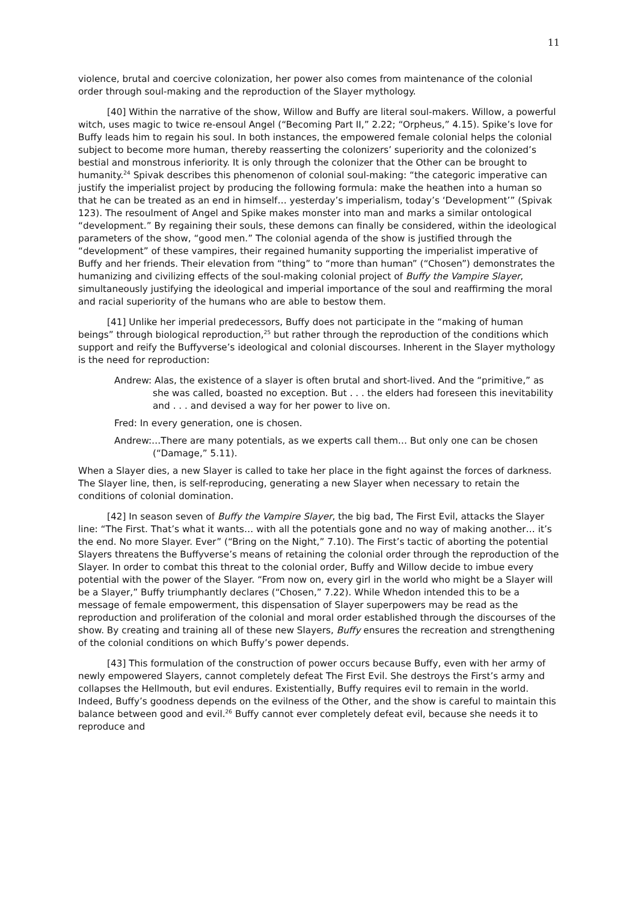11
violence, brutal and coercive colonization, her power also comes from maintenance of the colonial order through soul-making and the reproduction of the Slayer mythology.
[40] Within the narrative of the show, Willow and Buffy are literal soul-makers. Willow, a powerful witch, uses magic to twice re-ensoul Angel (“Becoming Part II,” 2.22; “Orpheus,” 4.15). Spike’s love for Buffy leads him to regain his soul. In both instances, the empowered female colonial helps the colonial subject to become more human, thereby reasserting the colonizers’ superiority and the colonized’s bestial and monstrous inferiority. It is only through the colonizer that the Other can be brought to humanity.<sup>24</sup> Spivak describes this phenomenon of colonial soul-making: “the categoric imperative can justify the imperialist project by producing the following formula: make the heathen into a human so that he can be treated as an end in himself… yesterday’s imperialism, today’s ‘Development’” (Spivak 123). The resoulment of Angel and Spike makes monster into man and marks a similar ontological “development.” By regaining their souls, these demons can finally be considered, within the ideological parameters of the show, “good men.” The colonial agenda of the show is justified through the “development” of these vampires, their regained humanity supporting the imperialist imperative of Buffy and her friends. Their elevation from “thing” to “more than human” (“Chosen”) demonstrates the humanizing and civilizing effects of the soul-making colonial project of Buffy the Vampire Slayer, simultaneously justifying the ideological and imperial importance of the soul and reaffirming the moral and racial superiority of the humans who are able to bestow them.
[41] Unlike her imperial predecessors, Buffy does not participate in the “making of human beings” through biological reproduction,<sup>25</sup> but rather through the reproduction of the conditions which support and reify the Buffyverse’s ideological and colonial discourses. Inherent in the Slayer mythology is the need for reproduction:
Andrew: Alas, the existence of a slayer is often brutal and short-lived. And the “primitive,” as she was called, boasted no exception. But . . . the elders had foreseen this inevitability and . . . and devised a way for her power to live on.
Fred: In every generation, one is chosen.
Andrew:…There are many potentials, as we experts call them… But only one can be chosen (“Damage,” 5.11).
When a Slayer dies, a new Slayer is called to take her place in the fight against the forces of darkness. The Slayer line, then, is self-reproducing, generating a new Slayer when necessary to retain the conditions of colonial domination.
[42] In season seven of Buffy the Vampire Slayer, the big bad, The First Evil, attacks the Slayer line: “The First. That’s what it wants… with all the potentials gone and no way of making another… it’s the end. No more Slayer. Ever” (“Bring on the Night,” 7.10). The First’s tactic of aborting the potential Slayers threatens the Buffyverse’s means of retaining the colonial order through the reproduction of the Slayer. In order to combat this threat to the colonial order, Buffy and Willow decide to imbue every potential with the power of the Slayer. “From now on, every girl in the world who might be a Slayer will be a Slayer,” Buffy triumphantly declares (“Chosen,” 7.22). While Whedon intended this to be a message of female empowerment, this dispensation of Slayer superpowers may be read as the reproduction and proliferation of the colonial and moral order established through the discourses of the show. By creating and training all of these new Slayers, Buffy ensures the recreation and strengthening of the colonial conditions on which Buffy’s power depends.
[43] This formulation of the construction of power occurs because Buffy, even with her army of newly empowered Slayers, cannot completely defeat The First Evil. She destroys the First’s army and collapses the Hellmouth, but evil endures. Existentially, Buffy requires evil to remain in the world. Indeed, Buffy’s goodness depends on the evilness of the Other, and the show is careful to maintain this balance between good and evil.<sup>26</sup> Buffy cannot ever completely defeat evil, because she needs it to reproduce and